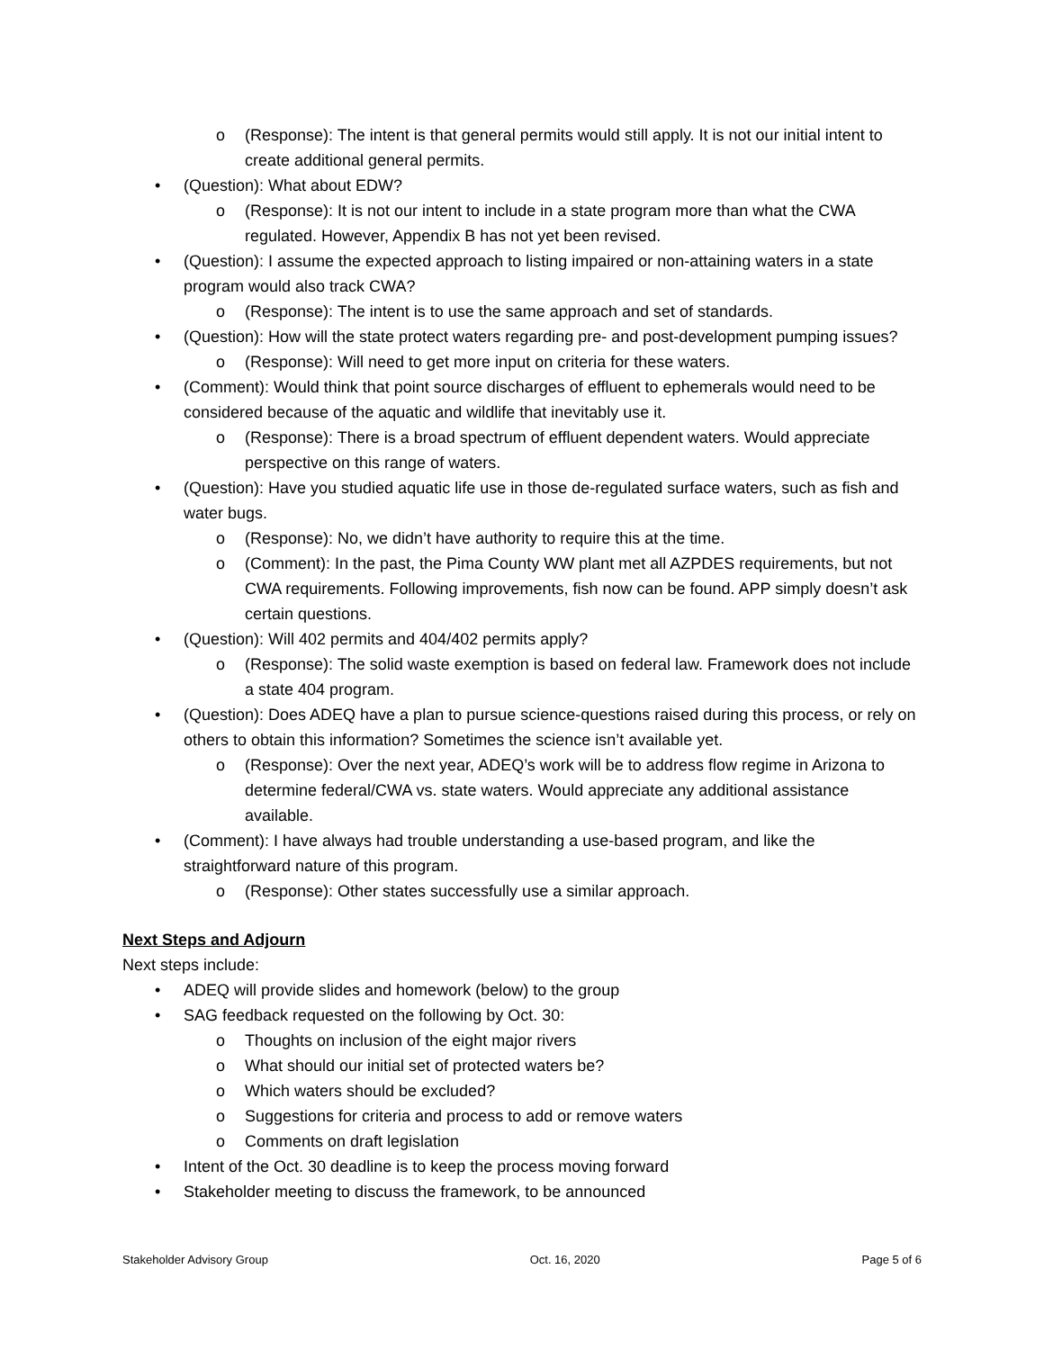o (Response): The intent is that general permits would still apply. It is not our initial intent to create additional general permits.
• (Question): What about EDW?
o (Response): It is not our intent to include in a state program more than what the CWA regulated. However, Appendix B has not yet been revised.
• (Question): I assume the expected approach to listing impaired or non-attaining waters in a state program would also track CWA?
o (Response): The intent is to use the same approach and set of standards.
• (Question): How will the state protect waters regarding pre- and post-development pumping issues?
o (Response): Will need to get more input on criteria for these waters.
• (Comment): Would think that point source discharges of effluent to ephemerals would need to be considered because of the aquatic and wildlife that inevitably use it.
o (Response): There is a broad spectrum of effluent dependent waters. Would appreciate perspective on this range of waters.
• (Question): Have you studied aquatic life use in those de-regulated surface waters, such as fish and water bugs.
o (Response): No, we didn’t have authority to require this at the time.
o (Comment): In the past, the Pima County WW plant met all AZPDES requirements, but not CWA requirements. Following improvements, fish now can be found. APP simply doesn’t ask certain questions.
• (Question): Will 402 permits and 404/402 permits apply?
o (Response): The solid waste exemption is based on federal law. Framework does not include a state 404 program.
• (Question): Does ADEQ have a plan to pursue science-questions raised during this process, or rely on others to obtain this information? Sometimes the science isn’t available yet.
o (Response): Over the next year, ADEQ’s work will be to address flow regime in Arizona to determine federal/CWA vs. state waters. Would appreciate any additional assistance available.
• (Comment): I have always had trouble understanding a use-based program, and like the straightforward nature of this program.
o (Response): Other states successfully use a similar approach.
Next Steps and Adjourn
Next steps include:
• ADEQ will provide slides and homework (below) to the group
• SAG feedback requested on the following by Oct. 30:
o Thoughts on inclusion of the eight major rivers
o What should our initial set of protected waters be?
o Which waters should be excluded?
o Suggestions for criteria and process to add or remove waters
o Comments on draft legislation
• Intent of the Oct. 30 deadline is to keep the process moving forward
• Stakeholder meeting to discuss the framework, to be announced
Stakeholder Advisory Group Oct. 16, 2020 Page 5 of 6